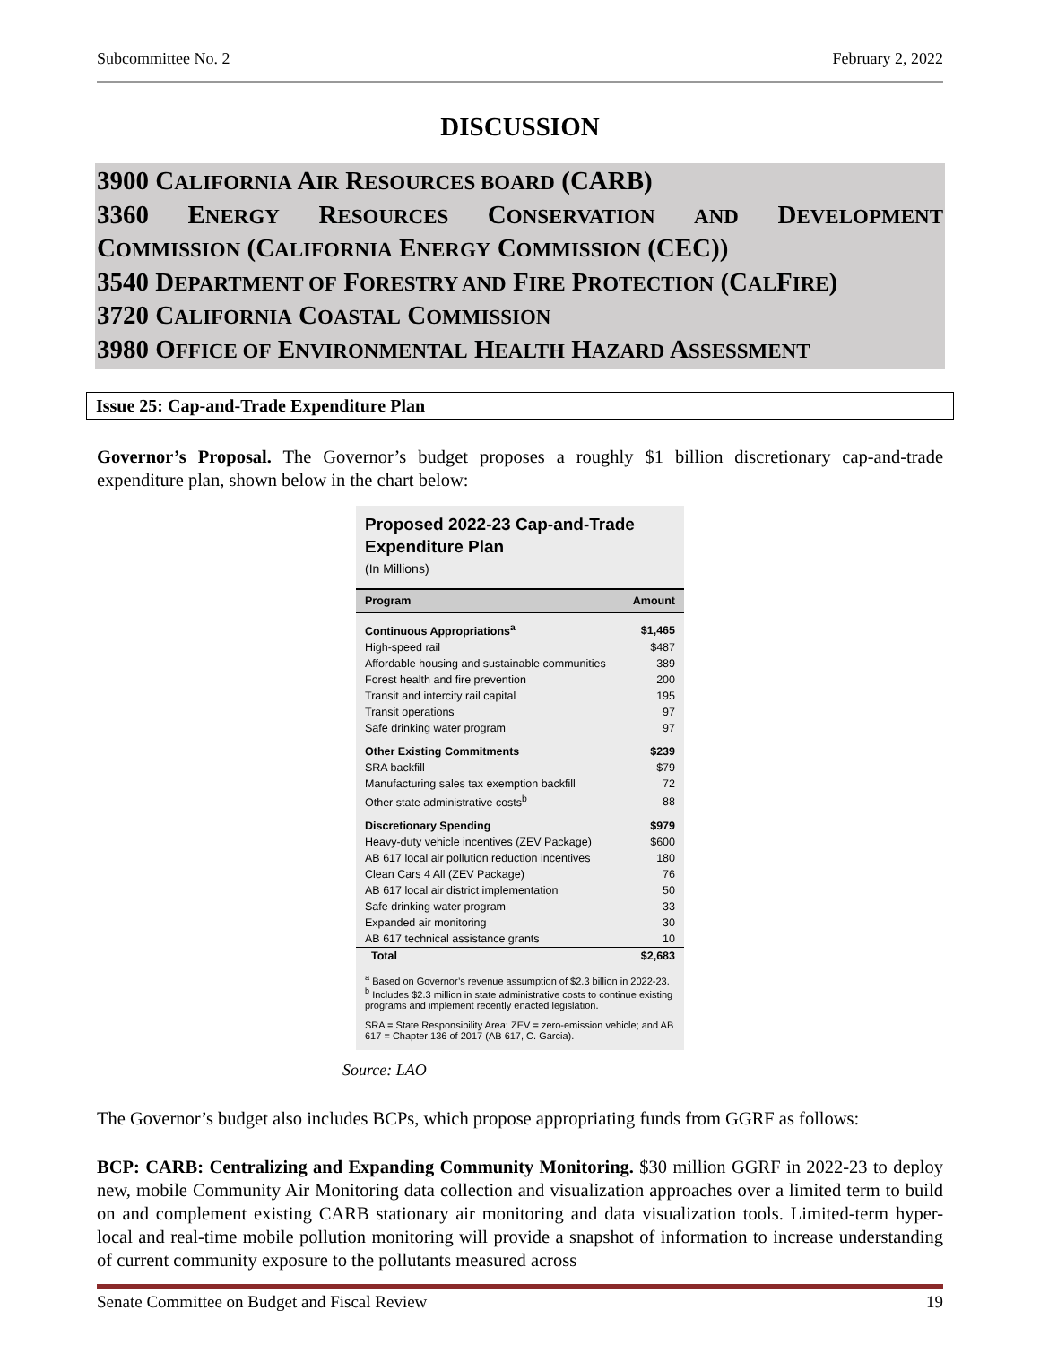Subcommittee No. 2 February 2, 2022
DISCUSSION
3900 CALIFORNIA AIR RESOURCES BOARD (CARB)
3360 ENERGY RESOURCES CONSERVATION AND DEVELOPMENT
COMMISSION (CALIFORNIA ENERGY COMMISSION (CEC))
3540 DEPARTMENT OF FORESTRY AND FIRE PROTECTION (CALFIRE)
3720 CALIFORNIA COASTAL COMMISSION
3980 OFFICE OF ENVIRONMENTAL HEALTH HAZARD ASSESSMENT
Issue 25: Cap-and-Trade Expenditure Plan
Governor’s Proposal. The Governor’s budget proposes a roughly $1 billion discretionary cap-and-trade expenditure plan, shown below in the chart below:
Proposed 2022-23 Cap-and-Trade
Expenditure Plan
(In Millions)
| Program | Amount |
| --- | --- |
| Continuous Appropriations<sup>a</sup> | $1,465 |
| High-speed rail | $487 |
| Affordable housing and sustainable communities | 389 |
| Forest health and fire prevention | 200 |
| Transit and intercity rail capital | 195 |
| Transit operations | 97 |
| Safe drinking water program | 97 |
| Other Existing Commitments | $239 |
| SRA backfill | $79 |
| Manufacturing sales tax exemption backfill | 72 |
| Other state administrative costs<sup>b</sup> | 88 |
| Discretionary Spending | $979 |
| Heavy-duty vehicle incentives (ZEV Package) | $600 |
| AB 617 local air pollution reduction incentives | 180 |
| Clean Cars 4 All (ZEV Package) | 76 |
| AB 617 local air district implementation | 50 |
| Safe drinking water program | 33 |
| Expanded air monitoring | 30 |
| AB 617 technical assistance grants | 10 |
| Total | $2,683 |
<sup>a</sup> Based on Governor’s revenue assumption of $2.3 billion in 2022-23.
<sup>b</sup> Includes $2.3 million in state administrative costs to continue existing programs and implement recently enacted legislation.
SRA = State Responsibility Area; ZEV = zero-emission vehicle; and AB 617 = Chapter 136 of 2017 (AB 617, C. Garcia).
Source: LAO
The Governor’s budget also includes BCPs, which propose appropriating funds from GGRF as follows:
BCP: CARB: Centralizing and Expanding Community Monitoring. $30 million GGRF in 2022-23 to deploy new, mobile Community Air Monitoring data collection and visualization approaches over a limited term to build on and complement existing CARB stationary air monitoring and data visualization tools. Limited-term hyper-local and real-time mobile pollution monitoring will provide a snapshot of information to increase understanding of current community exposure to the pollutants measured across
Senate Committee on Budget and Fiscal Review 19